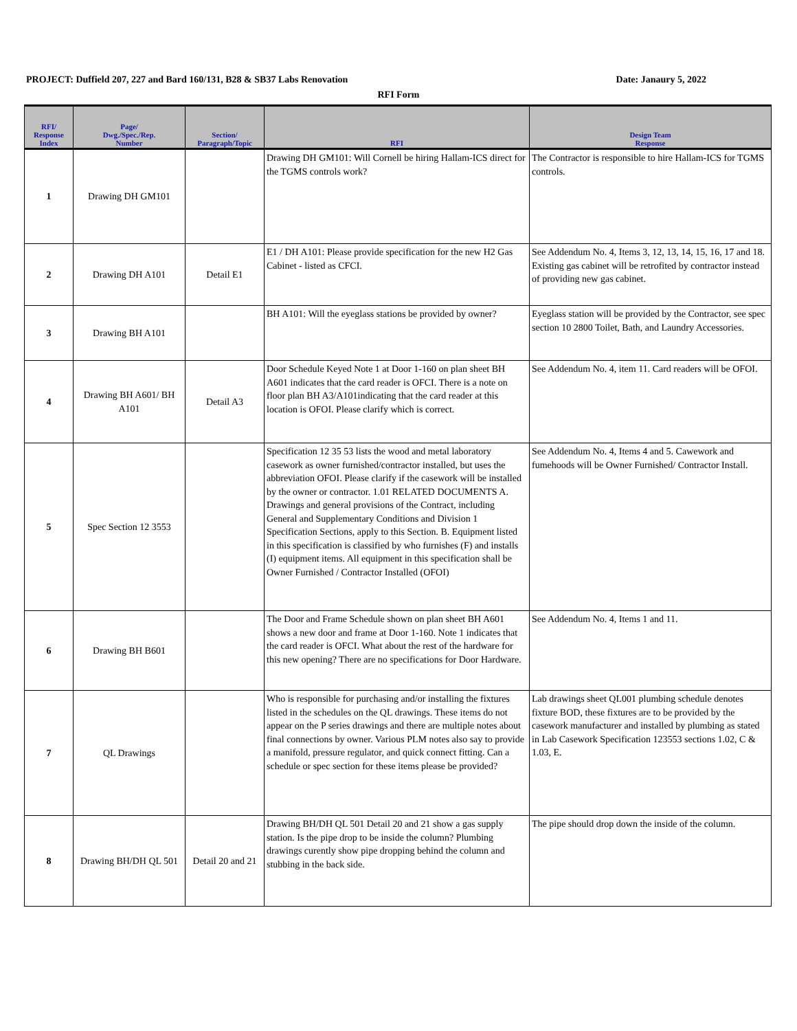PROJECT: Duffield 207, 227 and Bard 160/131, B28 & SB37 Labs Renovation Date: Janaury 5, 2022
RFI Form
| RFI/ Response Index | Page/ Dwg./Spec./Rep. Number | Section/ Paragraph/Topic | RFI | Design Team Response |
| --- | --- | --- | --- | --- |
| 1 | Drawing DH GM101 | | Drawing DH GM101: Will Cornell be hiring Hallam-ICS direct for the TGMS controls work? | The Contractor is responsible to hire Hallam-ICS for TGMS controls. |
| 2 | Drawing DH A101 | Detail E1 | E1 / DH A101: Please provide specification for the new H2 Gas Cabinet - listed as CFCI. | See Addendum No. 4, Items 3, 12, 13, 14, 15, 16, 17 and 18. Existing gas cabinet will be retrofited by contractor instead of providing new gas cabinet. |
| 3 | Drawing BH A101 | | BH A101: Will the eyeglass stations be provided by owner? | Eyeglass station will be provided by the Contractor, see spec section 10 2800 Toilet, Bath, and Laundry Accessories. |
| 4 | Drawing BH A601/ BH A101 | Detail A3 | Door Schedule Keyed Note 1 at Door 1-160 on plan sheet BH A601 indicates that the card reader is OFCI. There is a note on floor plan BH A3/A101indicating that the card reader at this location is OFOI. Please clarify which is correct. | See Addendum No. 4, item 11. Card readers will be OFOI. |
| 5 | Spec Section 12 3553 | | Specification 12 35 53 lists the wood and metal laboratory casework as owner furnished/contractor installed, but uses the abbreviation OFOI. Please clarify if the casework will be installed by the owner or contractor. 1.01 RELATED DOCUMENTS A. Drawings and general provisions of the Contract, including General and Supplementary Conditions and Division 1 Specification Sections, apply to this Section. B. Equipment listed in this specification is classified by who furnishes (F) and installs (I) equipment items. All equipment in this specification shall be Owner Furnished / Contractor Installed (OFOI) | See Addendum No. 4, Items 4 and 5. Cawework and fumehoods will be Owner Furnished/ Contractor Install. |
| 6 | Drawing BH B601 | | The Door and Frame Schedule shown on plan sheet BH A601 shows a new door and frame at Door 1-160. Note 1 indicates that the card reader is OFCI. What about the rest of the hardware for this new opening? There are no specifications for Door Hardware. | See Addendum No. 4, Items 1 and 11. |
| 7 | QL Drawings | | Who is responsible for purchasing and/or installing the fixtures listed in the schedules on the QL drawings. These items do not appear on the P series drawings and there are multiple notes about final connections by owner. Various PLM notes also say to provide a manifold, pressure regulator, and quick connect fitting. Can a schedule or spec section for these items please be provided? | Lab drawings sheet QL001 plumbing schedule denotes fixture BOD, these fixtures are to be provided by the casework manufacturer and installed by plumbing as stated in Lab Casework Specification 123553 sections 1.02, C & 1.03, E. |
| 8 | Drawing BH/DH QL 501 | Detail 20 and 21 | Drawing BH/DH QL 501 Detail 20 and 21 show a gas supply station. Is the pipe drop to be inside the column? Plumbing drawings curently show pipe dropping behind the column and stubbing in the back side. | The pipe should drop down the inside of the column. |